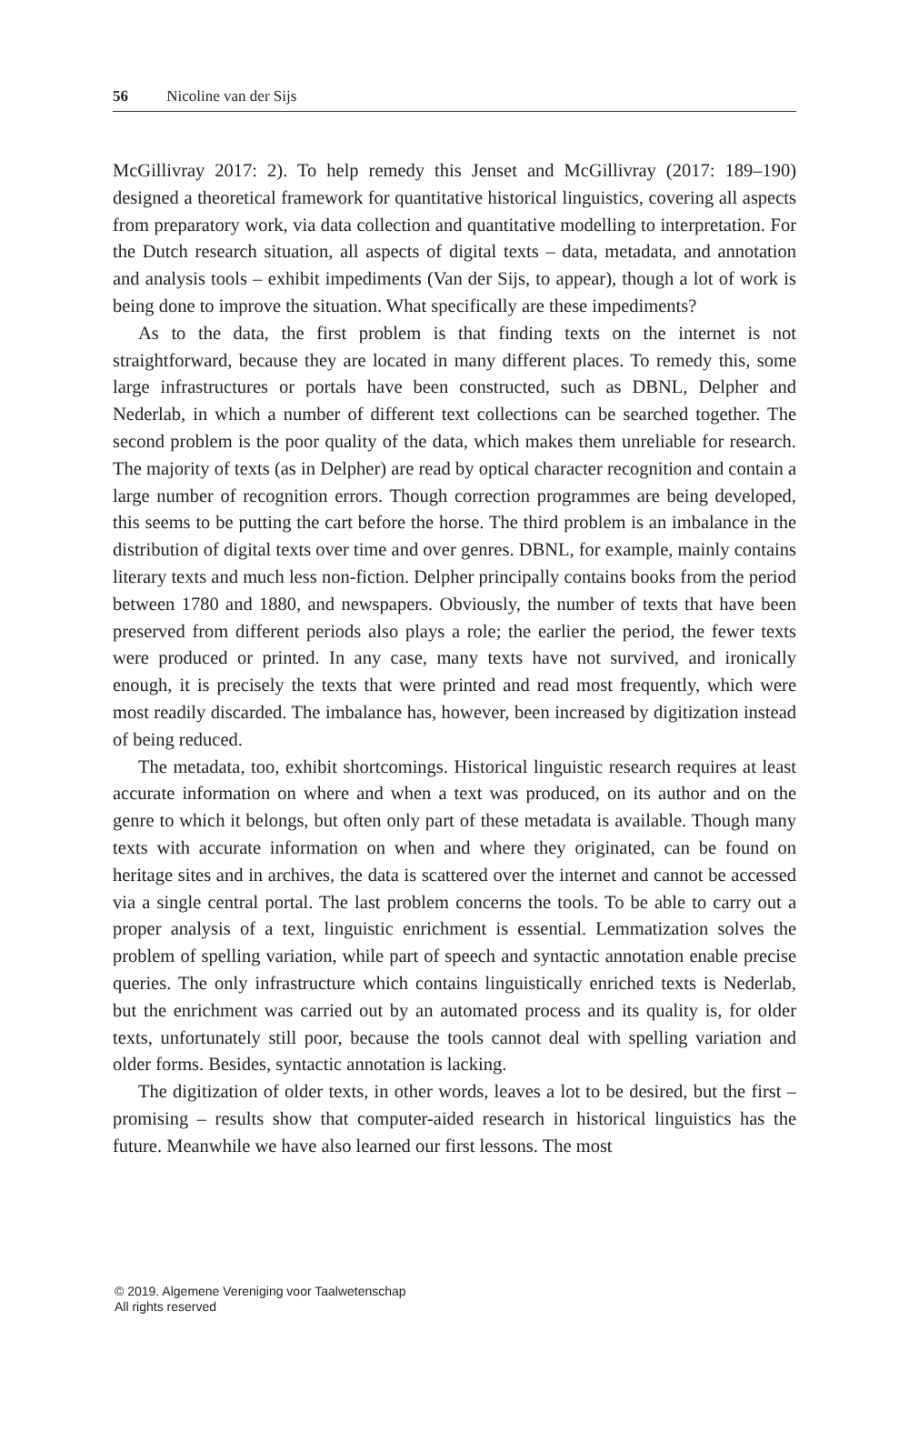56 Nicoline van der Sijs
McGillivray 2017: 2). To help remedy this Jenset and McGillivray (2017: 189–190) designed a theoretical framework for quantitative historical linguistics, covering all aspects from preparatory work, via data collection and quantitative modelling to interpretation. For the Dutch research situation, all aspects of digital texts – data, metadata, and annotation and analysis tools – exhibit impediments (Van der Sijs, to appear), though a lot of work is being done to improve the situation. What specifically are these impediments?
As to the data, the first problem is that finding texts on the internet is not straightforward, because they are located in many different places. To remedy this, some large infrastructures or portals have been constructed, such as DBNL, Delpher and Nederlab, in which a number of different text collections can be searched together. The second problem is the poor quality of the data, which makes them unreliable for research. The majority of texts (as in Delpher) are read by optical character recognition and contain a large number of recognition errors. Though correction programmes are being developed, this seems to be putting the cart before the horse. The third problem is an imbalance in the distribution of digital texts over time and over genres. DBNL, for example, mainly contains literary texts and much less non-fiction. Delpher principally contains books from the period between 1780 and 1880, and newspapers. Obviously, the number of texts that have been preserved from different periods also plays a role; the earlier the period, the fewer texts were produced or printed. In any case, many texts have not survived, and ironically enough, it is precisely the texts that were printed and read most frequently, which were most readily discarded. The imbalance has, however, been increased by digitization instead of being reduced.
The metadata, too, exhibit shortcomings. Historical linguistic research requires at least accurate information on where and when a text was produced, on its author and on the genre to which it belongs, but often only part of these metadata is available. Though many texts with accurate information on when and where they originated, can be found on heritage sites and in archives, the data is scattered over the internet and cannot be accessed via a single central portal. The last problem concerns the tools. To be able to carry out a proper analysis of a text, linguistic enrichment is essential. Lemmatization solves the problem of spelling variation, while part of speech and syntactic annotation enable precise queries. The only infrastructure which contains linguistically enriched texts is Nederlab, but the enrichment was carried out by an automated process and its quality is, for older texts, unfortunately still poor, because the tools cannot deal with spelling variation and older forms. Besides, syntactic annotation is lacking.
The digitization of older texts, in other words, leaves a lot to be desired, but the first – promising – results show that computer-aided research in historical linguistics has the future. Meanwhile we have also learned our first lessons. The most
© 2019. Algemene Vereniging voor Taalwetenschap
All rights reserved